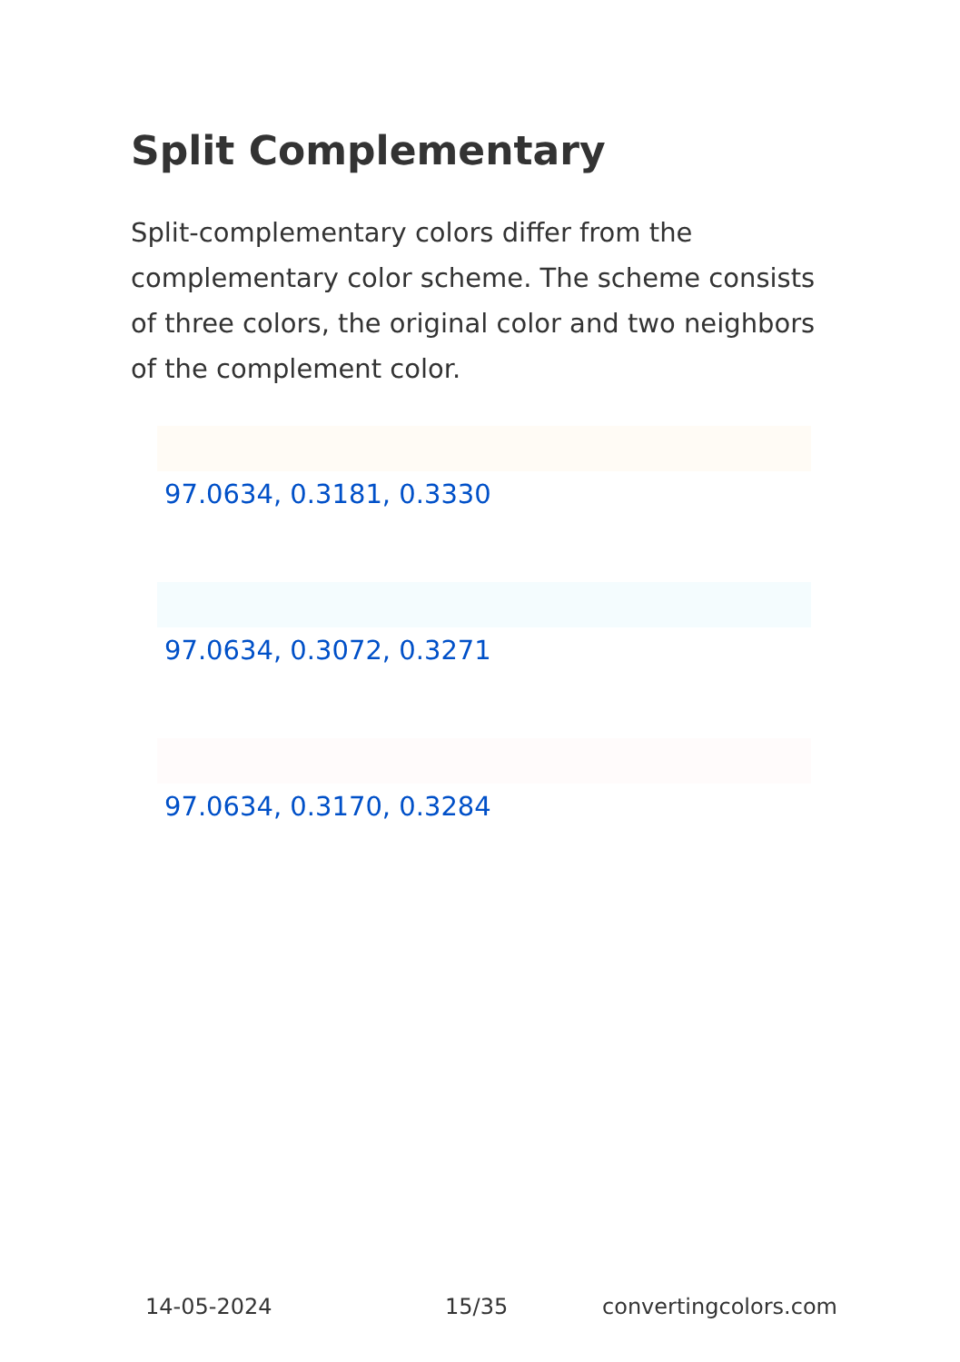Split Complementary
Split-complementary colors differ from the complementary color scheme. The scheme consists of three colors, the original color and two neighbors of the complement color.
97.0634, 0.3181, 0.3330
97.0634, 0.3072, 0.3271
97.0634, 0.3170, 0.3284
14-05-2024 15/35 convertingcolors.com